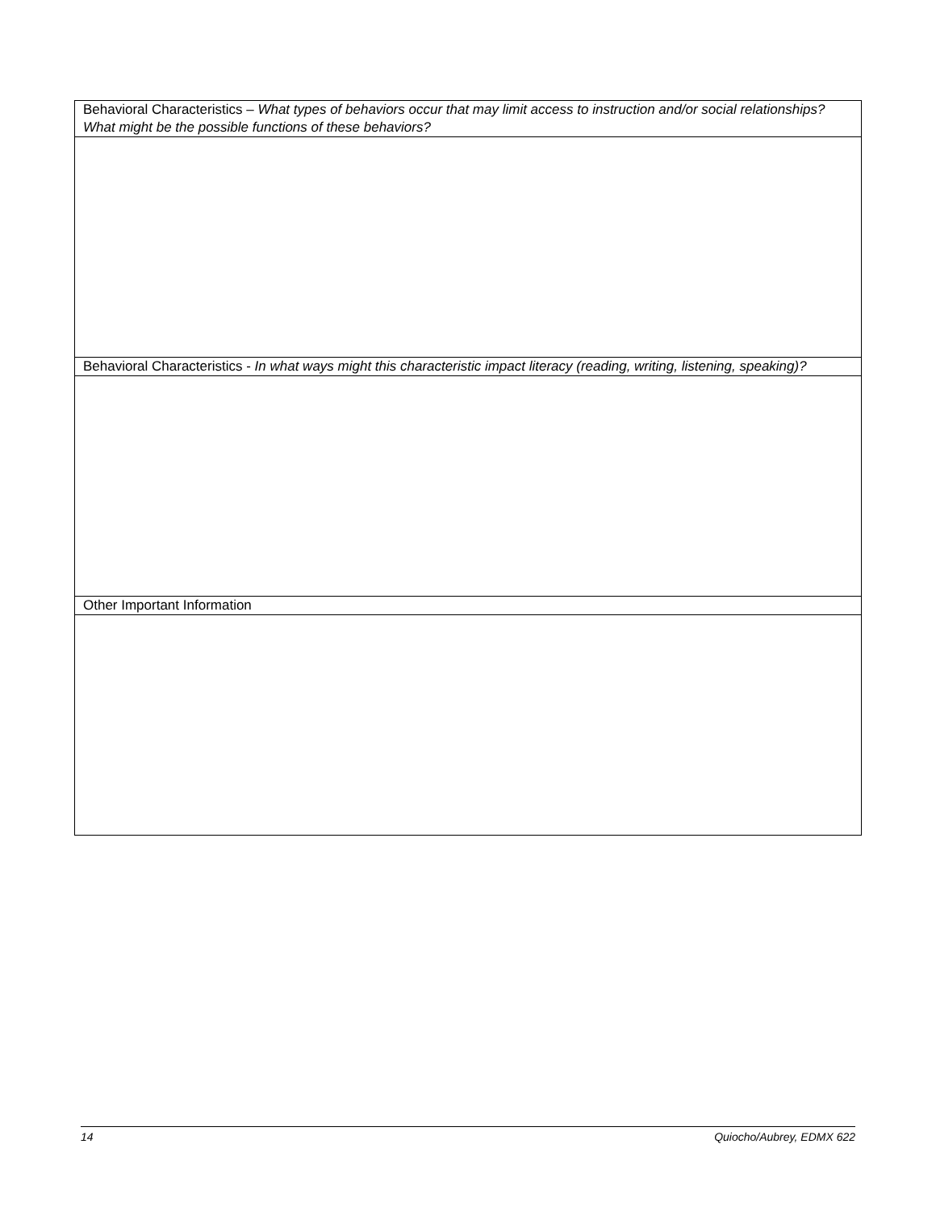| Behavioral Characteristics – What types of behaviors occur that may limit access to instruction and/or social relationships? What might be the possible functions of these behaviors? |
| Behavioral Characteristics - In what ways might this characteristic impact literacy (reading, writing, listening, speaking)? |
| Other Important Information |
14 Quiocho/Aubrey, EDMX 622